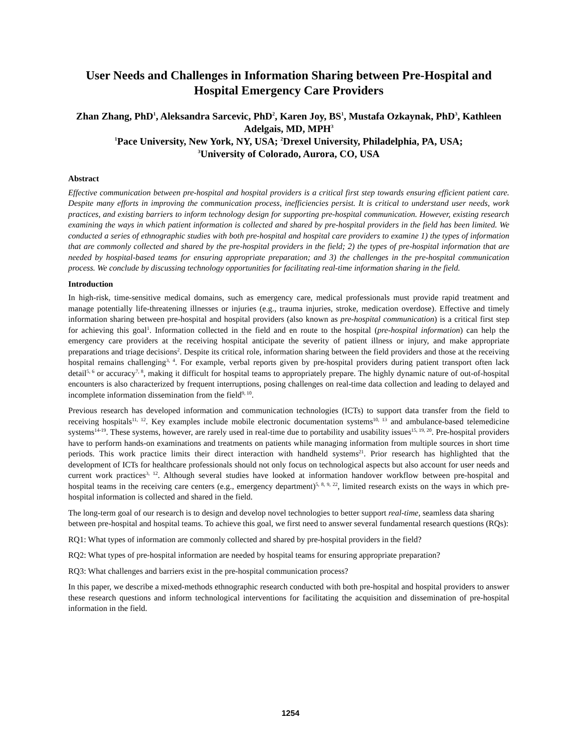User Needs and Challenges in Information Sharing between Pre-Hospital and Hospital Emergency Care Providers
Zhan Zhang, PhD<sup>1</sup>, Aleksandra Sarcevic, PhD<sup>2</sup>, Karen Joy, BS<sup>1</sup>, Mustafa Ozkaynak, PhD<sup>3</sup>, Kathleen Adelgais, MD, MPH<sup>3</sup>
<sup>1</sup> Pace University, New York, NY, USA; <sup>2</sup>Drexel University, Philadelphia, PA, USA;
<sup>3</sup> University of Colorado, Aurora, CO, USA
Abstract
Effective communication between pre-hospital and hospital providers is a critical first step towards ensuring efficient patient care. Despite many efforts in improving the communication process, inefficiencies persist. It is critical to understand user needs, work practices, and existing barriers to inform technology design for supporting pre-hospital communication. However, existing research examining the ways in which patient information is collected and shared by pre-hospital providers in the field has been limited. We conducted a series of ethnographic studies with both pre-hospital and hospital care providers to examine 1) the types of information that are commonly collected and shared by the pre-hospital providers in the field; 2) the types of pre-hospital information that are needed by hospital-based teams for ensuring appropriate preparation; and 3) the challenges in the pre-hospital communication process. We conclude by discussing technology opportunities for facilitating real-time information sharing in the field.
Introduction
In high-risk, time-sensitive medical domains, such as emergency care, medical professionals must provide rapid treatment and manage potentially life-threatening illnesses or injuries (e.g., trauma injuries, stroke, medication overdose). Effective and timely information sharing between pre-hospital and hospital providers (also known as pre-hospital communication) is a critical first step for achieving this goal<sup>1</sup>. Information collected in the field and en route to the hospital (pre-hospital information) can help the emergency care providers at the receiving hospital anticipate the severity of patient illness or injury, and make appropriate preparations and triage decisions<sup>2</sup>. Despite its critical role, information sharing between the field providers and those at the receiving hospital remains challenging<sup>3, 4</sup>. For example, verbal reports given by pre-hospital providers during patient transport often lack detail<sup>5, 6</sup> or accuracy<sup>7, 8</sup>, making it difficult for hospital teams to appropriately prepare. The highly dynamic nature of out-of-hospital encounters is also characterized by frequent interruptions, posing challenges on real-time data collection and leading to delayed and incomplete information dissemination from the field<sup>9, 10</sup>.
Previous research has developed information and communication technologies (ICTs) to support data transfer from the field to receiving hospitals<sup>11, 12</sup>. Key examples include mobile electronic documentation systems<sup>10, 13</sup> and ambulance-based telemedicine systems<sup>14-19</sup>. These systems, however, are rarely used in real-time due to portability and usability issues<sup>15, 19, 20</sup>. Pre-hospital providers have to perform hands-on examinations and treatments on patients while managing information from multiple sources in short time periods. This work practice limits their direct interaction with handheld systems<sup>21</sup>. Prior research has highlighted that the development of ICTs for healthcare professionals should not only focus on technological aspects but also account for user needs and current work practices<sup>3, 12</sup>. Although several studies have looked at information handover workflow between pre-hospital and hospital teams in the receiving care centers (e.g., emergency department)<sup>5, 8, 9, 22</sup>, limited research exists on the ways in which pre-hospital information is collected and shared in the field.
The long-term goal of our research is to design and develop novel technologies to better support real-time, seamless data sharing between pre-hospital and hospital teams. To achieve this goal, we first need to answer several fundamental research questions (RQs):
RQ1: What types of information are commonly collected and shared by pre-hospital providers in the field?
RQ2: What types of pre-hospital information are needed by hospital teams for ensuring appropriate preparation?
RQ3: What challenges and barriers exist in the pre-hospital communication process?
In this paper, we describe a mixed-methods ethnographic research conducted with both pre-hospital and hospital providers to answer these research questions and inform technological interventions for facilitating the acquisition and dissemination of pre-hospital information in the field.
1254